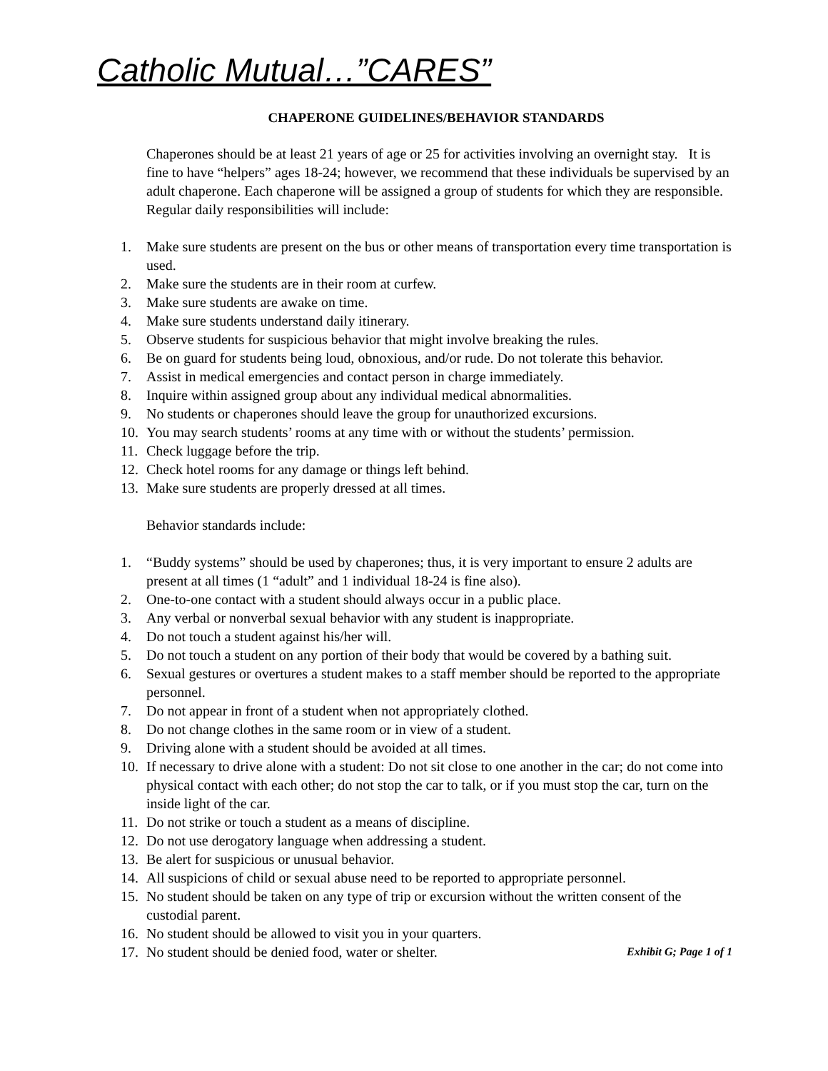Catholic Mutual…”CARES”
CHAPERONE GUIDELINES/BEHAVIOR STANDARDS
Chaperones should be at least 21 years of age or 25 for activities involving an overnight stay. It is fine to have “helpers” ages 18-24; however, we recommend that these individuals be supervised by an adult chaperone. Each chaperone will be assigned a group of students for which they are responsible. Regular daily responsibilities will include:
1. Make sure students are present on the bus or other means of transportation every time transportation is used.
2. Make sure the students are in their room at curfew.
3. Make sure students are awake on time.
4. Make sure students understand daily itinerary.
5. Observe students for suspicious behavior that might involve breaking the rules.
6. Be on guard for students being loud, obnoxious, and/or rude. Do not tolerate this behavior.
7. Assist in medical emergencies and contact person in charge immediately.
8. Inquire within assigned group about any individual medical abnormalities.
9. No students or chaperones should leave the group for unauthorized excursions.
10. You may search students’ rooms at any time with or without the students’ permission.
11. Check luggage before the trip.
12. Check hotel rooms for any damage or things left behind.
13. Make sure students are properly dressed at all times.
Behavior standards include:
1. “Buddy systems” should be used by chaperones; thus, it is very important to ensure 2 adults are present at all times (1 “adult” and 1 individual 18-24 is fine also).
2. One-to-one contact with a student should always occur in a public place.
3. Any verbal or nonverbal sexual behavior with any student is inappropriate.
4. Do not touch a student against his/her will.
5. Do not touch a student on any portion of their body that would be covered by a bathing suit.
6. Sexual gestures or overtures a student makes to a staff member should be reported to the appropriate personnel.
7. Do not appear in front of a student when not appropriately clothed.
8. Do not change clothes in the same room or in view of a student.
9. Driving alone with a student should be avoided at all times.
10. If necessary to drive alone with a student: Do not sit close to one another in the car; do not come into physical contact with each other; do not stop the car to talk, or if you must stop the car, turn on the inside light of the car.
11. Do not strike or touch a student as a means of discipline.
12. Do not use derogatory language when addressing a student.
13. Be alert for suspicious or unusual behavior.
14. All suspicions of child or sexual abuse need to be reported to appropriate personnel.
15. No student should be taken on any type of trip or excursion without the written consent of the custodial parent.
16. No student should be allowed to visit you in your quarters.
17. No student should be denied food, water or shelter. Exhibit G; Page 1 of 1